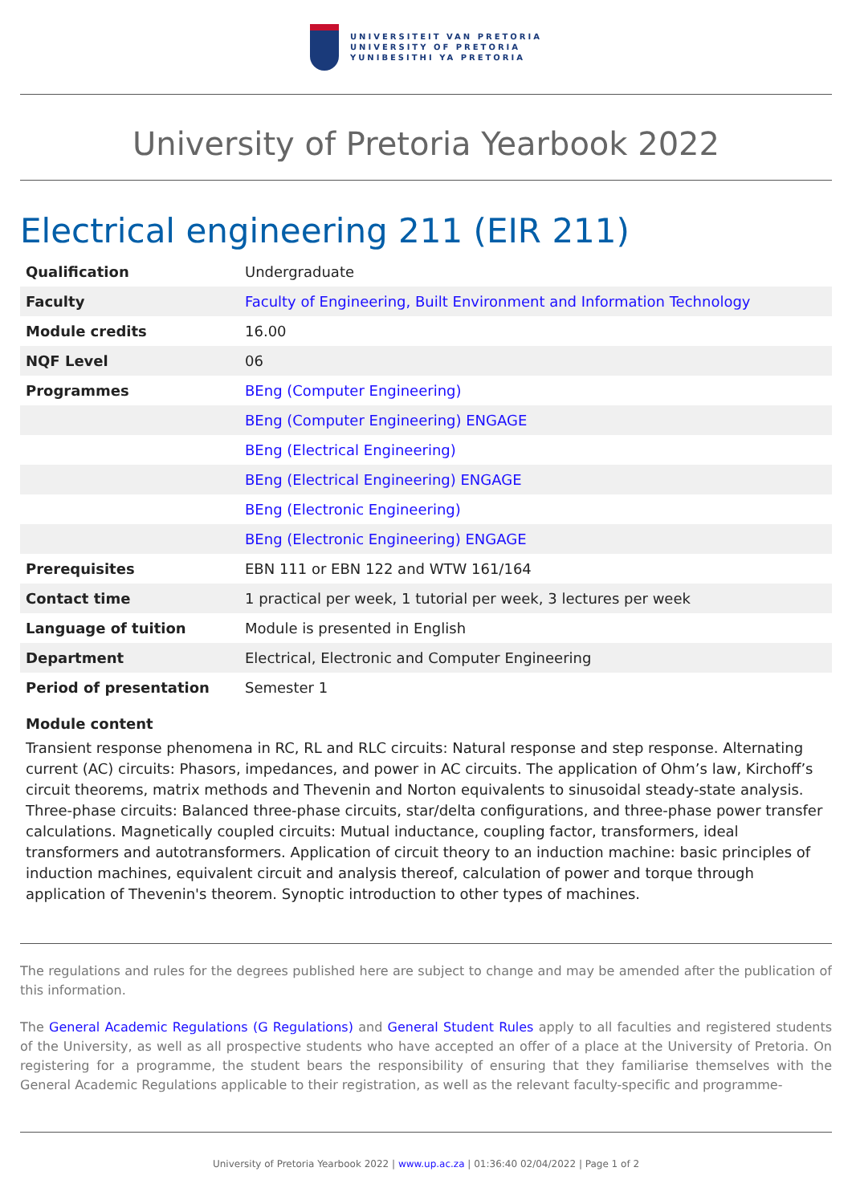UNIVERSITEIT VAN PRETORIA
UNIVERSITY OF PRETORIA
YUNIBESITHI YA PRETORIA
University of Pretoria Yearbook 2022
Electrical engineering 211 (EIR 211)
| Qualification | Undergraduate |
| Faculty | Faculty of Engineering, Built Environment and Information Technology |
| Module credits | 16.00 |
| NQF Level | 06 |
| Programmes | BEng (Computer Engineering) |
| | BEng (Computer Engineering) ENGAGE |
| | BEng (Electrical Engineering) |
| | BEng (Electrical Engineering) ENGAGE |
| | BEng (Electronic Engineering) |
| | BEng (Electronic Engineering) ENGAGE |
| Prerequisites | EBN 111 or EBN 122 and WTW 161/164 |
| Contact time | 1 practical per week, 1 tutorial per week, 3 lectures per week |
| Language of tuition | Module is presented in English |
| Department | Electrical, Electronic and Computer Engineering |
| Period of presentation | Semester 1 |
Module content
Transient response phenomena in RC, RL and RLC circuits: Natural response and step response. Alternating current (AC) circuits: Phasors, impedances, and power in AC circuits. The application of Ohm’s law, Kirchoff’s circuit theorems, matrix methods and Thevenin and Norton equivalents to sinusoidal steady-state analysis. Three-phase circuits: Balanced three-phase circuits, star/delta configurations, and three-phase power transfer calculations. Magnetically coupled circuits: Mutual inductance, coupling factor, transformers, ideal transformers and autotransformers. Application of circuit theory to an induction machine: basic principles of induction machines, equivalent circuit and analysis thereof, calculation of power and torque through application of Thevenin's theorem. Synoptic introduction to other types of machines.
The regulations and rules for the degrees published here are subject to change and may be amended after the publication of this information.
The General Academic Regulations (G Regulations) and General Student Rules apply to all faculties and registered students of the University, as well as all prospective students who have accepted an offer of a place at the University of Pretoria. On registering for a programme, the student bears the responsibility of ensuring that they familiarise themselves with the General Academic Regulations applicable to their registration, as well as the relevant faculty-specific and programme-
University of Pretoria Yearbook 2022 | www.up.ac.za | 01:36:40 02/04/2022 | Page 1 of 2